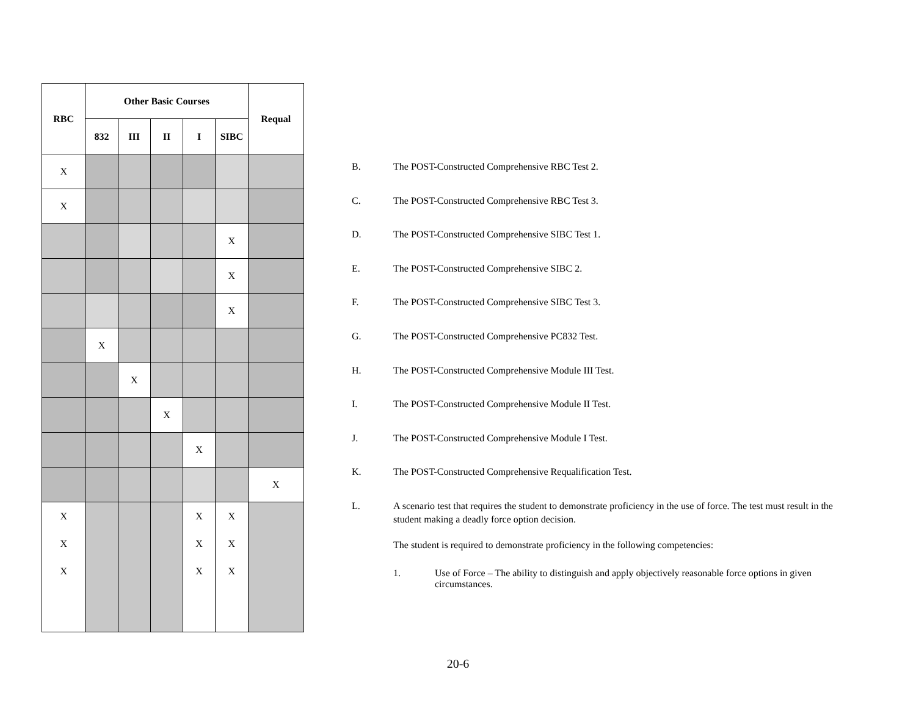| RBC | Other Basic Courses | | | | | Requal |
| --- | --- | --- | --- | --- | --- | --- |
| | 832 | III | II | I | SIBC | |
| X | | | | | | |
| X | | | | | | |
| | | | | | X | |
| | | | | | X | |
| | | | | | X | |
| | X | | | | | |
| | | X | | | | |
| | | | X | | | |
| | | | | X | | |
| | | | | | | X |
| X X X | | | | X X X | X X X | |
B. The POST-Constructed Comprehensive RBC Test 2.
C. The POST-Constructed Comprehensive RBC Test 3.
D. The POST-Constructed Comprehensive SIBC Test 1.
E. The POST-Constructed Comprehensive SIBC 2.
F. The POST-Constructed Comprehensive SIBC Test 3.
G. The POST-Constructed Comprehensive PC832 Test.
H. The POST-Constructed Comprehensive Module III Test.
I. The POST-Constructed Comprehensive Module II Test.
J. The POST-Constructed Comprehensive Module I Test.
K. The POST-Constructed Comprehensive Requalification Test.
L. A scenario test that requires the student to demonstrate proficiency in the use of force. The test must result in the student making a deadly force option decision.
The student is required to demonstrate proficiency in the following competencies:
1. Use of Force – The ability to distinguish and apply objectively reasonable force options in given circumstances.
20-6